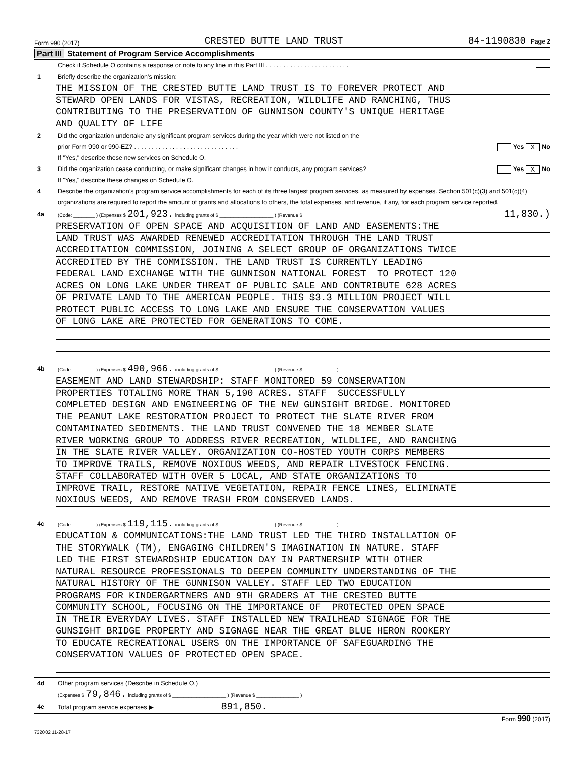Form 990 (2017) CRESTED BUTTE LAND TRUST 84-1190830 Page 2
Part III Statement of Program Service Accomplishments
Check if Schedule O contains a response or note to any line in this Part III . . . . . . . . . . . . . . . . . . . . . . . .
1 Briefly describe the organization’s mission:
THE MISSION OF THE CRESTED BUTTE LAND TRUST IS TO FOREVER PROTECT AND
STEWARD OPEN LANDS FOR VISTAS, RECREATION, WILDLIFE AND RANCHING, THUS
CONTRIBUTING TO THE PRESERVATION OF GUNNISON COUNTY'S UNIQUE HERITAGE
AND QUALITY OF LIFE
2 Did the organization undertake any significant program services during the year which were not listed on the
prior Form 990 or 990-EZ? . . . . . . . . . . . . . . . . . . . . . . . . . . . . . . Yes X No
If "Yes," describe these new services on Schedule O.
3 Did the organization cease conducting, or make significant changes in how it conducts, any program services? Yes X No
If "Yes," describe these changes on Schedule O.
4 Describe the organization’s program service accomplishments for each of its three largest program services, as measured by expenses. Section 501(c)(3) and 501(c)(4) organizations are required to report the amount of grants and allocations to others, the total expenses, and revenue, if any, for each program service reported.
4a
(Code: ________ ) (Expenses $ 201,923. including grants of $ ____________________ ) (Revenue $ 11,830.)
PRESERVATION OF OPEN SPACE AND ACQUISITION OF LAND AND EASEMENTS:THE
LAND TRUST WAS AWARDED RENEWED ACCREDITATION THROUGH THE LAND TRUST
ACCREDITATION COMMISSION, JOINING A SELECT GROUP OF ORGANIZATIONS TWICE
ACCREDITED BY THE COMMISSION. THE LAND TRUST IS CURRENTLY LEADING
FEDERAL LAND EXCHANGE WITH THE GUNNISON NATIONAL FOREST TO PROTECT 120
ACRES ON LONG LAKE UNDER THREAT OF PUBLIC SALE AND CONTRIBUTE 628 ACRES
OF PRIVATE LAND TO THE AMERICAN PEOPLE. THIS $3.3 MILLION PROJECT WILL
PROTECT PUBLIC ACCESS TO LONG LAKE AND ENSURE THE CONSERVATION VALUES
OF LONG LAKE ARE PROTECTED FOR GENERATIONS TO COME.
4b
(Code: ________ ) (Expenses $ 490,966. including grants of $ ____________________ ) (Revenue $ ____________ )
EASEMENT AND LAND STEWARDSHIP: STAFF MONITORED 59 CONSERVATION
PROPERTIES TOTALING MORE THAN 5,190 ACRES. STAFF SUCCESSFULLY
COMPLETED DESIGN AND ENGINEERING OF THE NEW GUNSIGHT BRIDGE. MONITORED
THE PEANUT LAKE RESTORATION PROJECT TO PROTECT THE SLATE RIVER FROM
CONTAMINATED SEDIMENTS. THE LAND TRUST CONVENED THE 18 MEMBER SLATE
RIVER WORKING GROUP TO ADDRESS RIVER RECREATION, WILDLIFE, AND RANCHING
IN THE SLATE RIVER VALLEY. ORGANIZATION CO-HOSTED YOUTH CORPS MEMBERS
TO IMPROVE TRAILS, REMOVE NOXIOUS WEEDS, AND REPAIR LIVESTOCK FENCING.
STAFF COLLABORATED WITH OVER 5 LOCAL, AND STATE ORGANIZATIONS TO
IMPROVE TRAIL, RESTORE NATIVE VEGETATION, REPAIR FENCE LINES, ELIMINATE
NOXIOUS WEEDS, AND REMOVE TRASH FROM CONSERVED LANDS.
4c
(Code: ________ ) (Expenses $ 119,115. including grants of $ ____________________ ) (Revenue $ ____________ )
EDUCATION & COMMUNICATIONS:THE LAND TRUST LED THE THIRD INSTALLATION OF
THE STORYWALK (TM), ENGAGING CHILDREN'S IMAGINATION IN NATURE. STAFF
LED THE FIRST STEWARDSHIP EDUCATION DAY IN PARTNERSHIP WITH OTHER
NATURAL RESOURCE PROFESSIONALS TO DEEPEN COMMUNITY UNDERSTANDING OF THE
NATURAL HISTORY OF THE GUNNISON VALLEY. STAFF LED TWO EDUCATION
PROGRAMS FOR KINDERGARTNERS AND 9TH GRADERS AT THE CRESTED BUTTE
COMMUNITY SCHOOL, FOCUSING ON THE IMPORTANCE OF PROTECTED OPEN SPACE
IN THEIR EVERYDAY LIVES. STAFF INSTALLED NEW TRAILHEAD SIGNAGE FOR THE
GUNSIGHT BRIDGE PROPERTY AND SIGNAGE NEAR THE GREAT BLUE HERON ROOKERY
TO EDUCATE RECREATIONAL USERS ON THE IMPORTANCE OF SAFEGUARDING THE
CONSERVATION VALUES OF PROTECTED OPEN SPACE.
4d Other program services (Describe in Schedule O.)
(Expenses $ 79,846. including grants of $ ____________________ ) (Revenue $ ________________ )
4e Total program service expenses ▶ 891,850.
Form 990 (2017)
732002 11-28-17